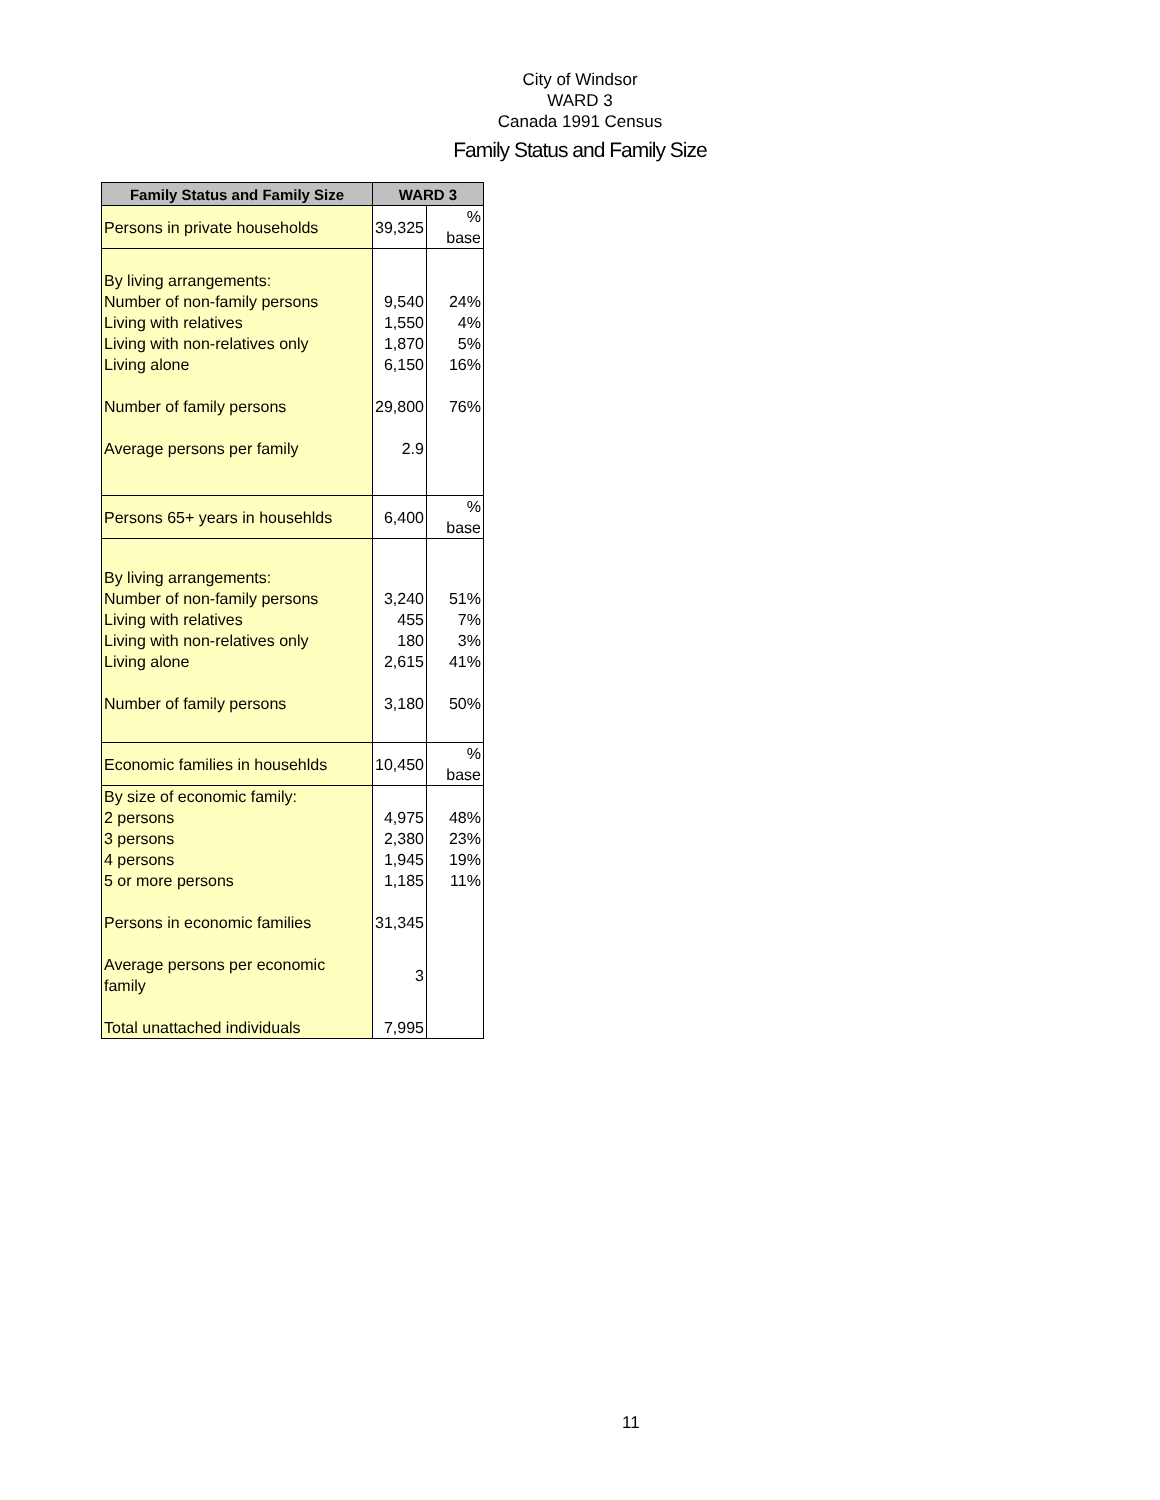City of Windsor
WARD 3
Canada 1991 Census
Family Status and Family Size
| Family Status and Family Size | WARD 3 | |
| --- | --- | --- |
| Persons in private households | 39,325 | % base |
| By living arrangements: | | |
| Number of non-family persons | 9,540 | 24% |
| Living with relatives | 1,550 | 4% |
| Living with non-relatives only | 1,870 | 5% |
| Living alone | 6,150 | 16% |
| Number of family persons | 29,800 | 76% |
| Average persons per family | 2.9 | |
| Persons 65+ years in househlds | 6,400 | % base |
| By living arrangements: | | |
| Number of non-family persons | 3,240 | 51% |
| Living with relatives | 455 | 7% |
| Living with non-relatives only | 180 | 3% |
| Living alone | 2,615 | 41% |
| Number of family persons | 3,180 | 50% |
| Economic families in househlds | 10,450 | % base |
| By size of economic family: | | |
| 2 persons | 4,975 | 48% |
| 3 persons | 2,380 | 23% |
| 4 persons | 1,945 | 19% |
| 5 or more persons | 1,185 | 11% |
| Persons in economic families | 31,345 | |
| Average persons per economic family | 3 | |
| Total unattached individuals | 7,995 | |
11